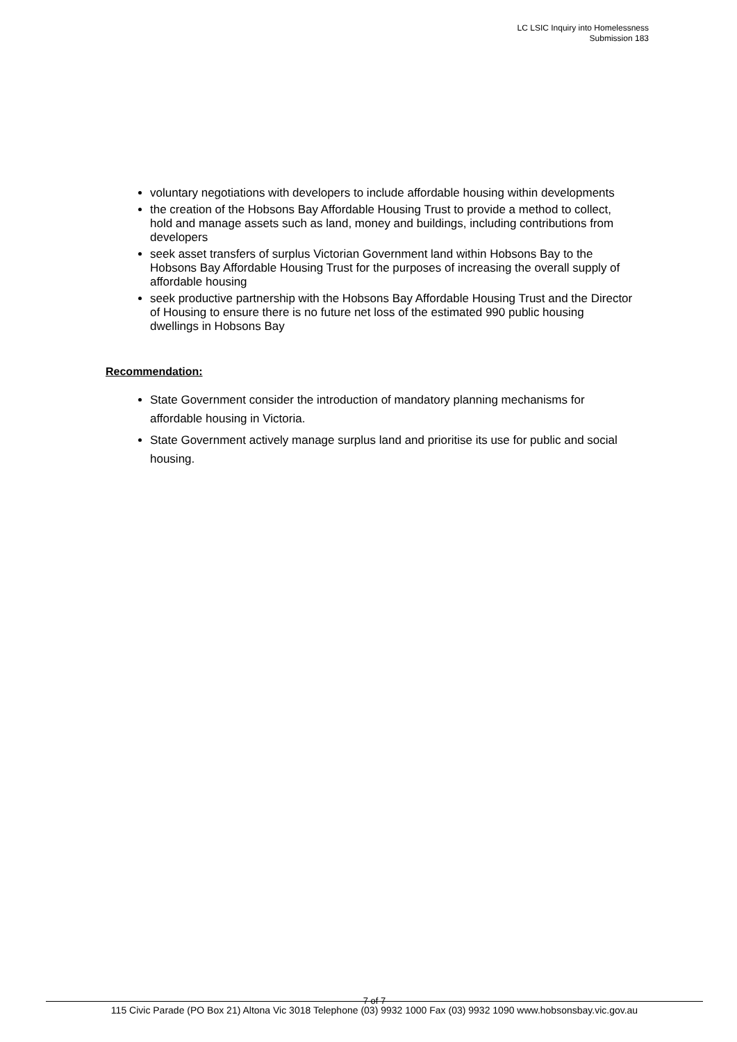LC LSIC Inquiry into Homelessness
Submission 183
voluntary negotiations with developers to include affordable housing within developments
the creation of the Hobsons Bay Affordable Housing Trust to provide a method to collect, hold and manage assets such as land, money and buildings, including contributions from developers
seek asset transfers of surplus Victorian Government land within Hobsons Bay to the Hobsons Bay Affordable Housing Trust for the purposes of increasing the overall supply of affordable housing
seek productive partnership with the Hobsons Bay Affordable Housing Trust and the Director of Housing to ensure there is no future net loss of the estimated 990 public housing dwellings in Hobsons Bay
Recommendation:
State Government consider the introduction of mandatory planning mechanisms for affordable housing in Victoria.
State Government actively manage surplus land and prioritise its use for public and social housing.
7 of 7
115 Civic Parade (PO Box 21) Altona Vic 3018 Telephone (03) 9932 1000 Fax (03) 9932 1090 www.hobsonsbay.vic.gov.au